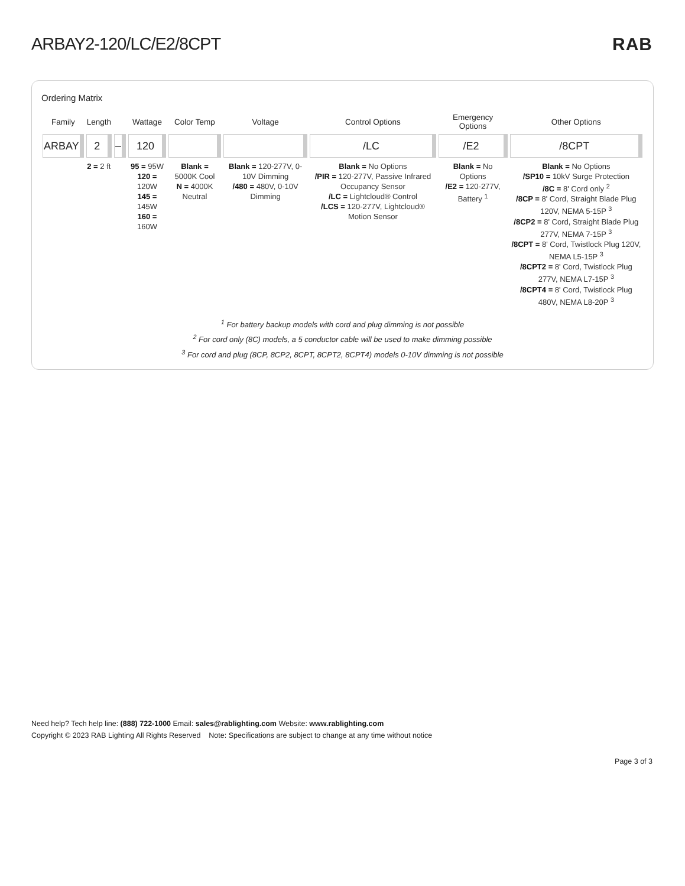ARBAY2-120/LC/E2/8CPT RAB
Ordering Matrix
| Family | Length | | Wattage | Color Temp | Voltage | Control Options | Emergency Options | Other Options |
| --- | --- | --- | --- | --- | --- | --- | --- | --- |
| ARBAY | 2 | – | 120 | | | /LC | /E2 | /8CPT |
| | 2 = 2 ft | | 95 = 95W 120 = 120W 145 = 145W 160 = 160W | Blank = 5000K Cool N = 4000K Neutral | Blank = 120-277V, 0-10V Dimming /480 = 480V, 0-10V Dimming | Blank = No Options /PIR = 120-277V, Passive Infrared Occupancy Sensor /LC = Lightcloud® Control /LCS = 120-277V, Lightcloud® Motion Sensor | Blank = No Options /E2 = 120-277V, Battery <sup>1</sup> | Blank = No Options /SP10 = 10kV Surge Protection /8C = 8' Cord only <sup>2</sup> /8CP = 8' Cord, Straight Blade Plug 120V, NEMA 5-15P <sup>3</sup> /8CP2 = 8' Cord, Straight Blade Plug 277V, NEMA 7-15P <sup>3</sup> /8CPT = 8' Cord, Twistlock Plug 120V, NEMA L5-15P <sup>3</sup> /8CPT2 = 8' Cord, Twistlock Plug 277V, NEMA L7-15P <sup>3</sup> /8CPT4 = 8' Cord, Twistlock Plug 480V, NEMA L8-20P <sup>3</sup> |
<sup>1</sup> For battery backup models with cord and plug dimming is not possible
<sup>2</sup> For cord only (8C) models, a 5 conductor cable will be used to make dimming possible
<sup>3</sup> For cord and plug (8CP, 8CP2, 8CPT, 8CPT2, 8CPT4) models 0-10V dimming is not possible
Need help? Tech help line: (888) 722-1000 Email: sales@rablighting.com Website: www.rablighting.com
Copyright © 2023 RAB Lighting All Rights Reserved Note: Specifications are subject to change at any time without notice
Page 3 of 3